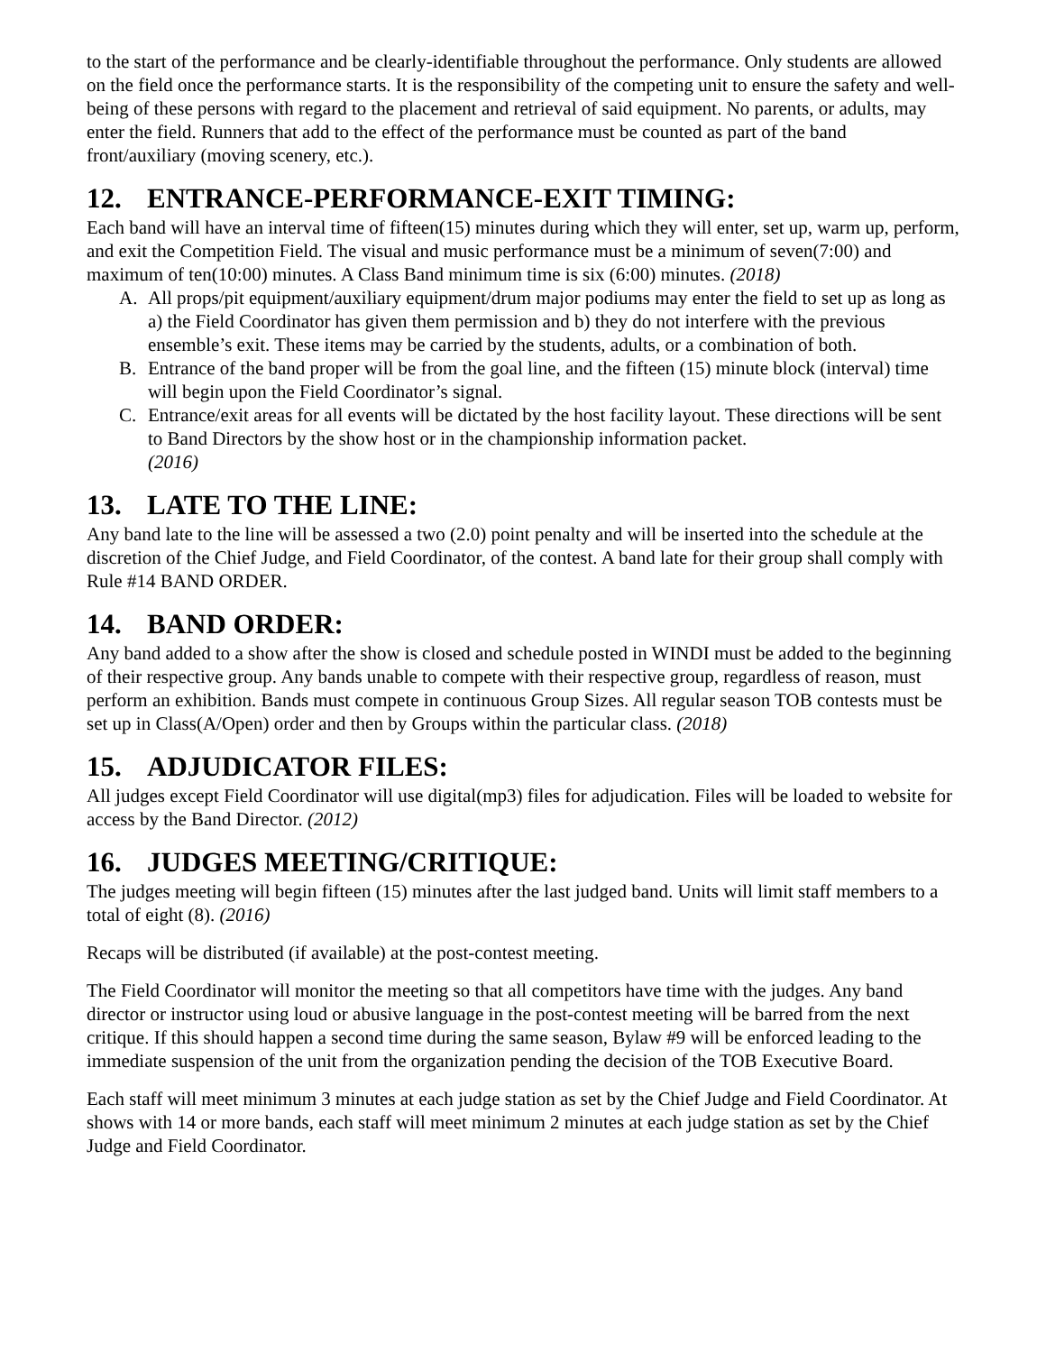to the start of the performance and be clearly-identifiable throughout the performance. Only students are allowed on the field once the performance starts. It is the responsibility of the competing unit to ensure the safety and well-being of these persons with regard to the placement and retrieval of said equipment. No parents, or adults, may enter the field. Runners that add to the effect of the performance must be counted as part of the band front/auxiliary (moving scenery, etc.).
12. ENTRANCE-PERFORMANCE-EXIT TIMING:
Each band will have an interval time of fifteen(15) minutes during which they will enter, set up, warm up, perform, and exit the Competition Field. The visual and music performance must be a minimum of seven(7:00) and maximum of ten(10:00) minutes. A Class Band minimum time is six (6:00) minutes. (2018)
A. All props/pit equipment/auxiliary equipment/drum major podiums may enter the field to set up as long as a) the Field Coordinator has given them permission and b) they do not interfere with the previous ensemble’s exit. These items may be carried by the students, adults, or a combination of both.
B. Entrance of the band proper will be from the goal line, and the fifteen (15) minute block (interval) time will begin upon the Field Coordinator’s signal.
C. Entrance/exit areas for all events will be dictated by the host facility layout. These directions will be sent to Band Directors by the show host or in the championship information packet.
(2016)
13. LATE TO THE LINE:
Any band late to the line will be assessed a two (2.0) point penalty and will be inserted into the schedule at the discretion of the Chief Judge, and Field Coordinator, of the contest. A band late for their group shall comply with Rule #14 BAND ORDER.
14. BAND ORDER:
Any band added to a show after the show is closed and schedule posted in WINDI must be added to the beginning of their respective group. Any bands unable to compete with their respective group, regardless of reason, must perform an exhibition. Bands must compete in continuous Group Sizes. All regular season TOB contests must be set up in Class(A/Open) order and then by Groups within the particular class. (2018)
15. ADJUDICATOR FILES:
All judges except Field Coordinator will use digital(mp3) files for adjudication. Files will be loaded to website for access by the Band Director. (2012)
16. JUDGES MEETING/CRITIQUE:
The judges meeting will begin fifteen (15) minutes after the last judged band. Units will limit staff members to a total of eight (8). (2016)
Recaps will be distributed (if available) at the post-contest meeting.
The Field Coordinator will monitor the meeting so that all competitors have time with the judges. Any band director or instructor using loud or abusive language in the post-contest meeting will be barred from the next critique. If this should happen a second time during the same season, Bylaw #9 will be enforced leading to the immediate suspension of the unit from the organization pending the decision of the TOB Executive Board.
Each staff will meet minimum 3 minutes at each judge station as set by the Chief Judge and Field Coordinator. At shows with 14 or more bands, each staff will meet minimum 2 minutes at each judge station as set by the Chief Judge and Field Coordinator.